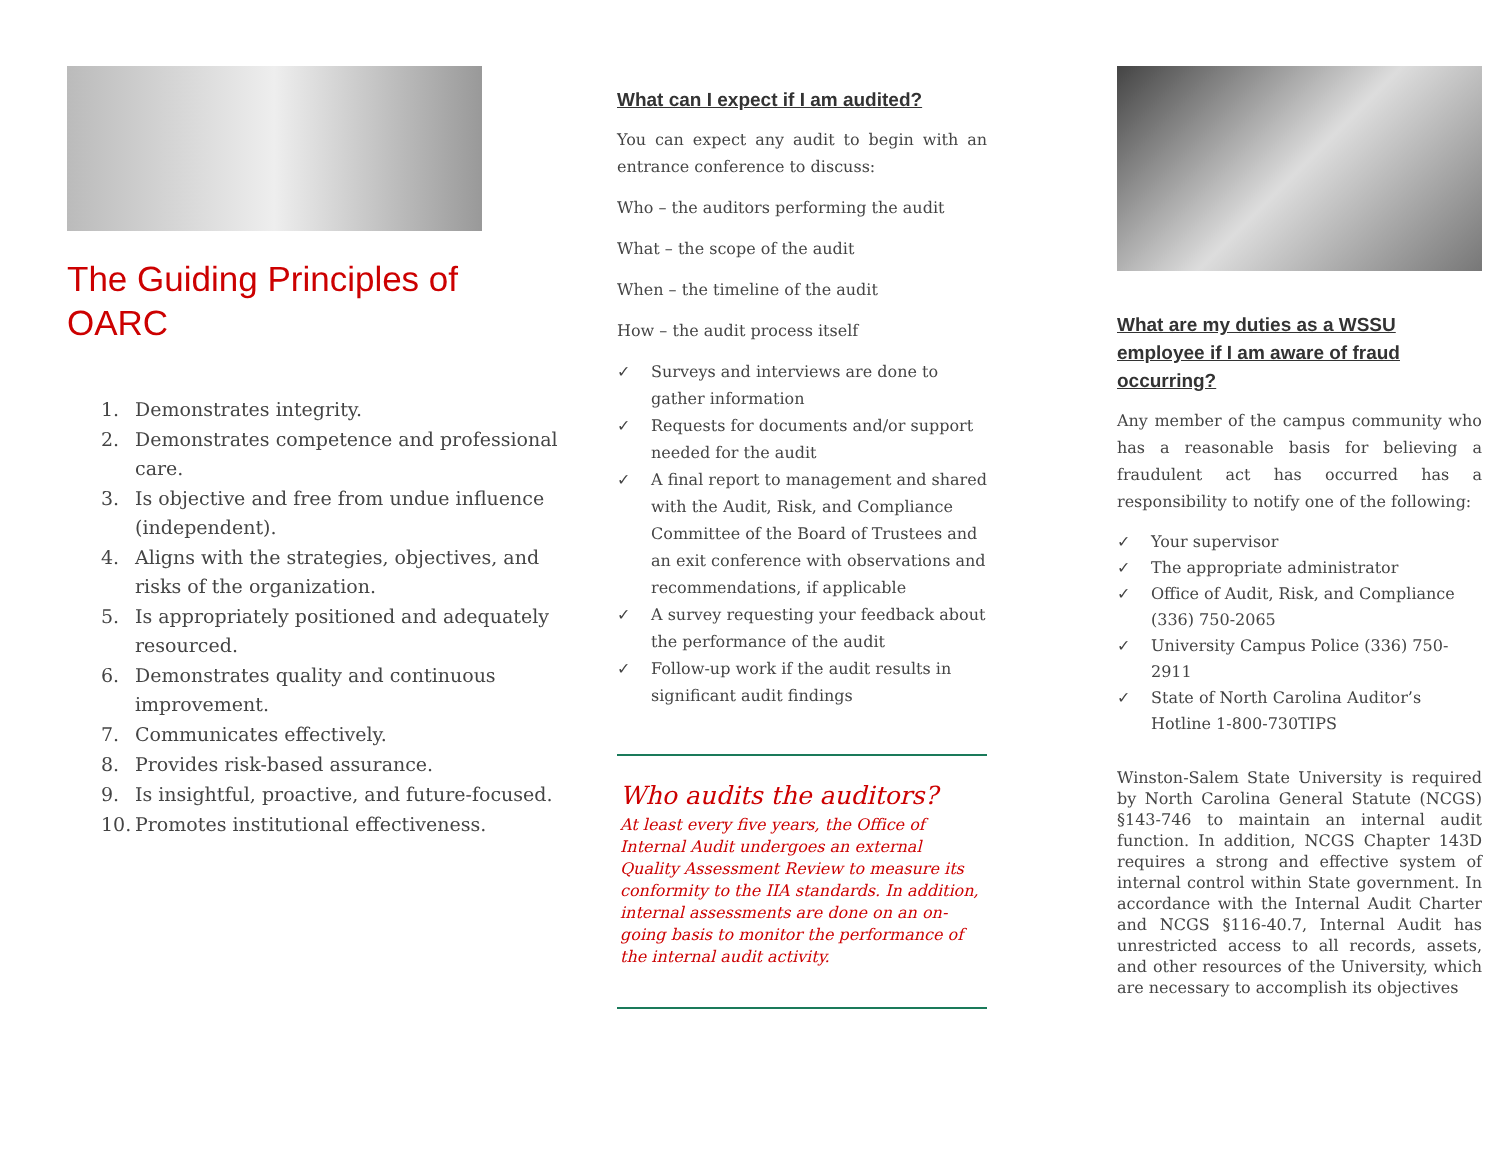The Guiding Principles of OARC
1. Demonstrates integrity.
2. Demonstrates competence and professional care.
3. Is objective and free from undue influence (independent).
4. Aligns with the strategies, objectives, and risks of the organization.
5. Is appropriately positioned and adequately resourced.
6. Demonstrates quality and continuous improvement.
7. Communicates effectively.
8. Provides risk-based assurance.
9. Is insightful, proactive, and future-focused.
10. Promotes institutional effectiveness.
What can I expect if I am audited?
You can expect any audit to begin with an entrance conference to discuss:
Who – the auditors performing the audit
What – the scope of the audit
When – the timeline of the audit
How – the audit process itself
✓ Surveys and interviews are done to gather information
✓ Requests for documents and/or support needed for the audit
✓ A final report to management and shared with the Audit, Risk, and Compliance Committee of the Board of Trustees and an exit conference with observations and recommendations, if applicable
✓ A survey requesting your feedback about the performance of the audit
✓ Follow-up work if the audit results in significant audit findings
Who audits the auditors?
At least every five years, the Office of Internal Audit undergoes an external Quality Assessment Review to measure its conformity to the IIA standards. In addition, internal assessments are done on an on-going basis to monitor the performance of the internal audit activity.
What are my duties as a WSSU employee if I am aware of fraud occurring?
Any member of the campus community who has a reasonable basis for believing a fraudulent act has occurred has a responsibility to notify one of the following:
✓ Your supervisor
✓ The appropriate administrator
✓ Office of Audit, Risk, and Compliance (336) 750-2065
✓ University Campus Police (336) 750-2911
✓ State of North Carolina Auditor’s Hotline 1-800-730TIPS
Winston-Salem State University is required by North Carolina General Statute (NCGS) §143-746 to maintain an internal audit function. In addition, NCGS Chapter 143D requires a strong and effective system of internal control within State government. In accordance with the Internal Audit Charter and NCGS §116-40.7, Internal Audit has unrestricted access to all records, assets, and other resources of the University, which are necessary to accomplish its objectives